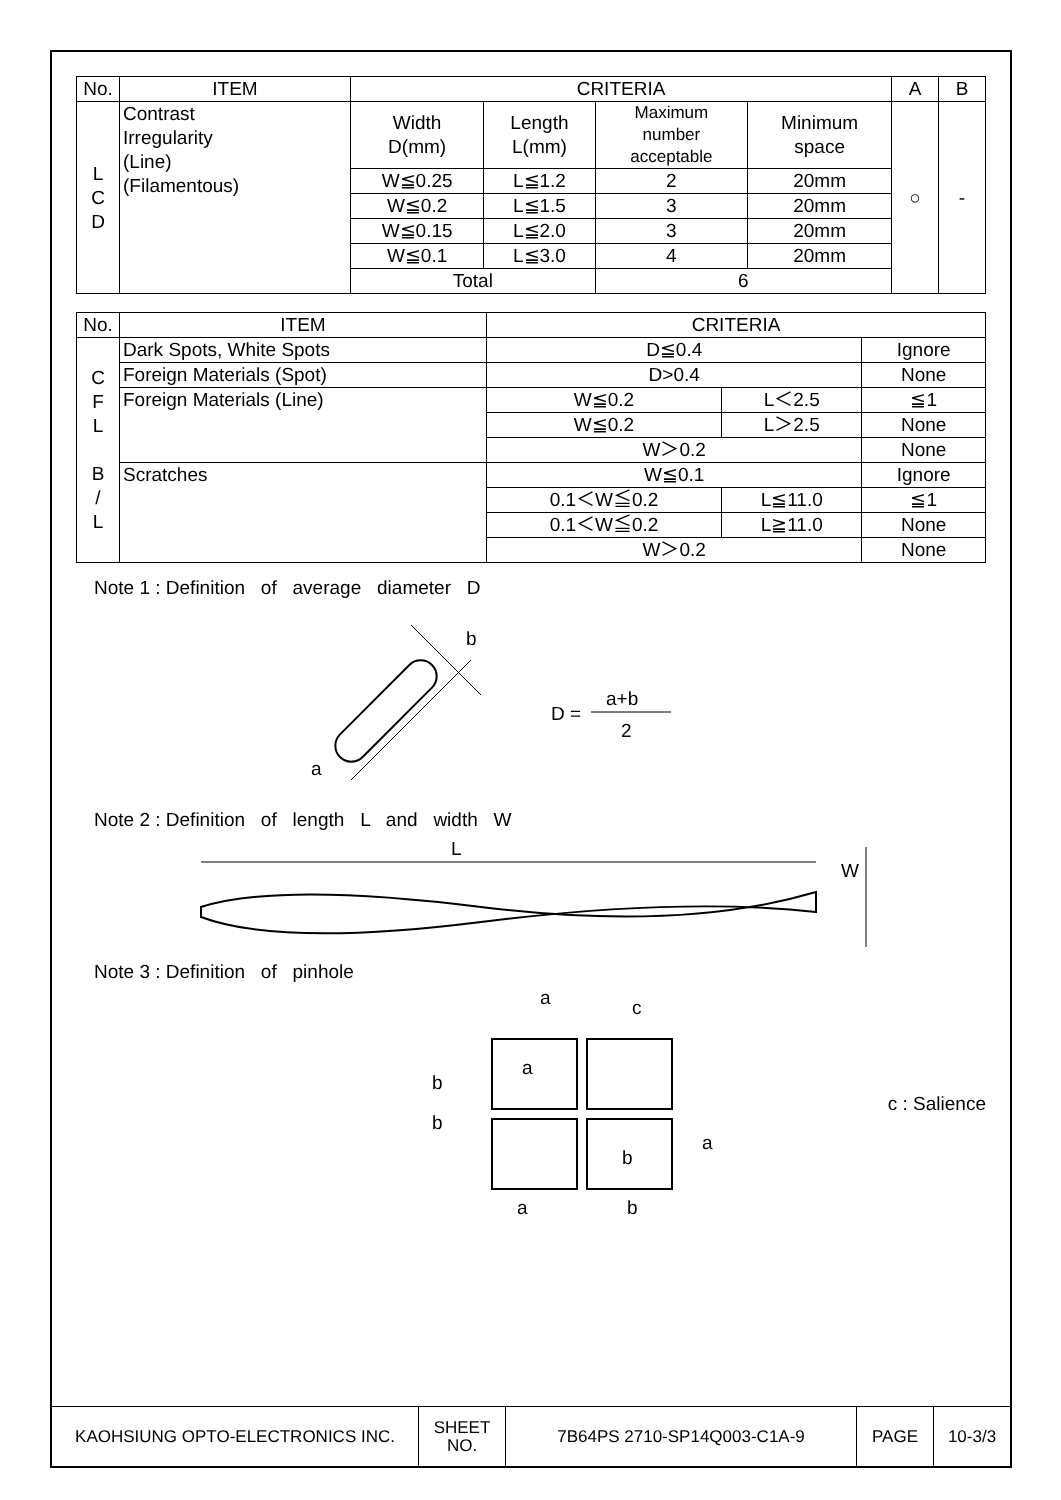| No. | ITEM | CRITERIA | | | | A | B |
| --- | --- | --- | --- | --- | --- | --- | --- |
| L C D | Contrast Irregularity (Line) (Filamentous) | Width D(mm) | Length L(mm) | Maximum number acceptable | Minimum space | ○ | - |
| | | W≦0.25 | L≦1.2 | 2 | 20mm | | |
| | | W≦0.2 | L≦1.5 | 3 | 20mm | | |
| | | W≦0.15 | L≦2.0 | 3 | 20mm | | |
| | | W≦0.1 | L≦3.0 | 4 | 20mm | | |
| | | Total | | 6 | | | |
| No. | ITEM | CRITERIA | | |
| --- | --- | --- | --- | --- |
| C F L B / L | Dark Spots, White Spots | D≦0.4 | | Ignore |
| | Foreign Materials (Spot) | D>0.4 | | None |
| | Foreign Materials (Line) | W≦0.2 | L＜2.5 | ≦1 |
| | | W≦0.2 | L＞2.5 | None |
| | | W＞0.2 | | None |
| | Scratches | W≦0.1 | | Ignore |
| | | 0.1＜W≦0.2 | L≦11.0 | ≦1 |
| | | 0.1＜W≦0.2 | L≧11.0 | None |
| | | W＞0.2 | | None |
Note 1 : Definition of average diameter D
b
a
D =
a+b
2
Note 2 : Definition of length L and width W
L
W
Note 3 : Definition of pinhole
a
c
b
b
a
a
b
a
b
c : Salience
| KAOHSIUNG OPTO-ELECTRONICS INC. | SHEET NO. | 7B64PS 2710-SP14Q003-C1A-9 | PAGE | 10-3/3 |